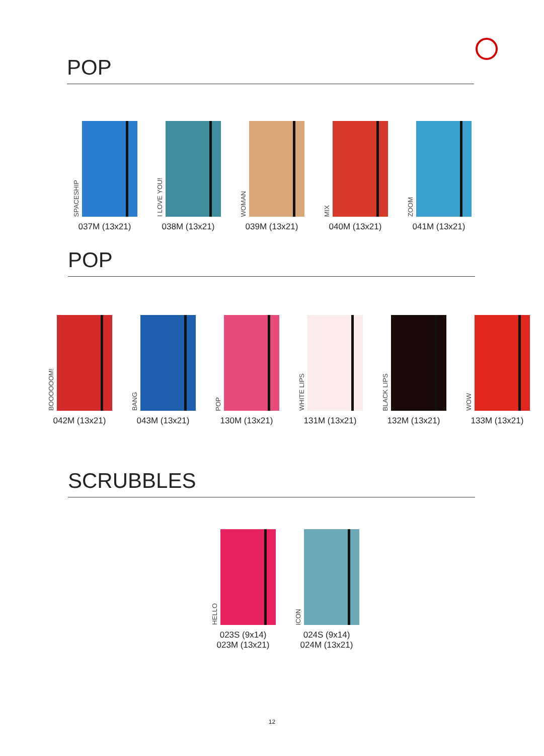POP
SPACESHIP
037M (13x21)
I LOVE YOU!
038M (13x21)
WOMAN
039M (13x21)
MIX
040M (13x21)
ZOOM
041M (13x21)
POP
BOOOOOOM!
042M (13x21)
BANG
043M (13x21)
POP
130M (13x21)
WHITE LIPS
131M (13x21)
BLACK LIPS
132M (13x21)
WOW
133M (13x21)
SCRUBBLES
HELLO
023S (9x14)
023M (13x21)
ICON
024S (9x14)
024M (13x21)
12